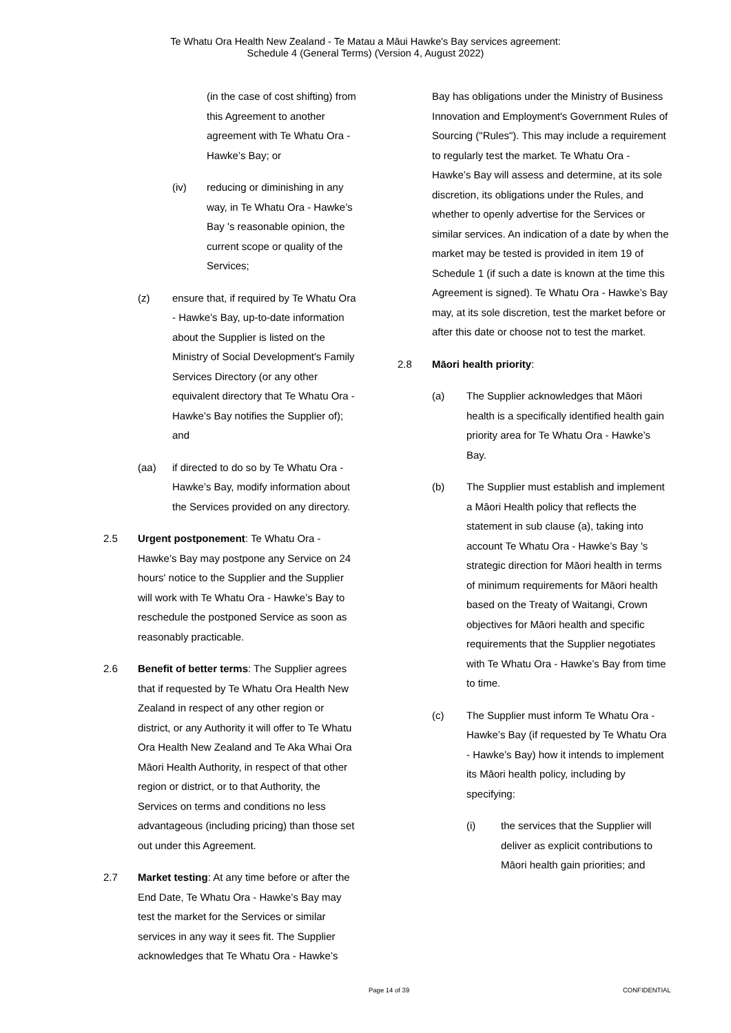Te Whatu Ora Health New Zealand - Te Matau a Māui Hawke's Bay services agreement:
Schedule 4 (General Terms) (Version 4, August 2022)
(in the case of cost shifting) from this Agreement to another agreement with Te Whatu Ora - Hawke’s Bay; or
(iv) reducing or diminishing in any way, in Te Whatu Ora - Hawke’s Bay 's reasonable opinion, the current scope or quality of the Services;
(z) ensure that, if required by Te Whatu Ora - Hawke’s Bay, up-to-date information about the Supplier is listed on the Ministry of Social Development's Family Services Directory (or any other equivalent directory that Te Whatu Ora - Hawke’s Bay notifies the Supplier of); and
(aa) if directed to do so by Te Whatu Ora - Hawke’s Bay, modify information about the Services provided on any directory.
2.5 Urgent postponement: Te Whatu Ora - Hawke’s Bay may postpone any Service on 24 hours' notice to the Supplier and the Supplier will work with Te Whatu Ora - Hawke’s Bay to reschedule the postponed Service as soon as reasonably practicable.
2.6 Benefit of better terms: The Supplier agrees that if requested by Te Whatu Ora Health New Zealand in respect of any other region or district, or any Authority it will offer to Te Whatu Ora Health New Zealand and Te Aka Whai Ora Māori Health Authority, in respect of that other region or district, or to that Authority, the Services on terms and conditions no less advantageous (including pricing) than those set out under this Agreement.
2.7 Market testing: At any time before or after the End Date, Te Whatu Ora - Hawke’s Bay may test the market for the Services or similar services in any way it sees fit. The Supplier acknowledges that Te Whatu Ora - Hawke’s
Bay has obligations under the Ministry of Business Innovation and Employment's Government Rules of Sourcing ("Rules"). This may include a requirement to regularly test the market. Te Whatu Ora - Hawke’s Bay will assess and determine, at its sole discretion, its obligations under the Rules, and whether to openly advertise for the Services or similar services. An indication of a date by when the market may be tested is provided in item 19 of Schedule 1 (if such a date is known at the time this Agreement is signed). Te Whatu Ora - Hawke’s Bay may, at its sole discretion, test the market before or after this date or choose not to test the market.
2.8 Māori health priority:
(a) The Supplier acknowledges that Māori health is a specifically identified health gain priority area for Te Whatu Ora - Hawke’s Bay.
(b) The Supplier must establish and implement a Māori Health policy that reflects the statement in sub clause (a), taking into account Te Whatu Ora - Hawke’s Bay 's strategic direction for Māori health in terms of minimum requirements for Māori health based on the Treaty of Waitangi, Crown objectives for Māori health and specific requirements that the Supplier negotiates with Te Whatu Ora - Hawke’s Bay from time to time.
(c) The Supplier must inform Te Whatu Ora - Hawke’s Bay (if requested by Te Whatu Ora - Hawke’s Bay) how it intends to implement its Māori health policy, including by specifying:
(i) the services that the Supplier will deliver as explicit contributions to Māori health gain priorities; and
Page 14 of 39 CONFIDENTIAL